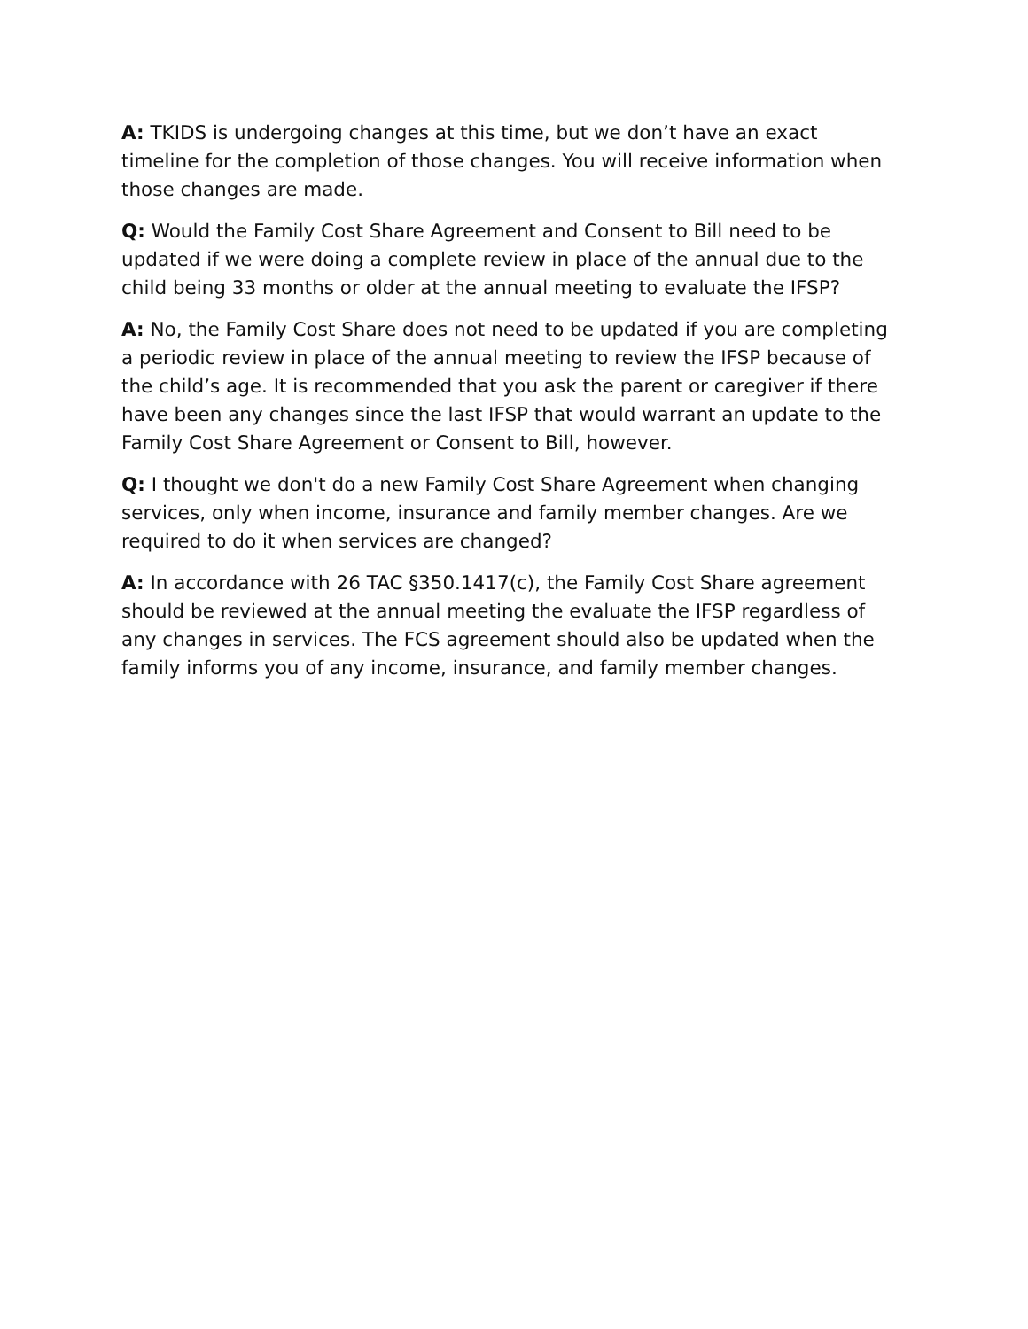A: TKIDS is undergoing changes at this time, but we don’t have an exact timeline for the completion of those changes. You will receive information when those changes are made.
Q: Would the Family Cost Share Agreement and Consent to Bill need to be updated if we were doing a complete review in place of the annual due to the child being 33 months or older at the annual meeting to evaluate the IFSP?
A: No, the Family Cost Share does not need to be updated if you are completing a periodic review in place of the annual meeting to review the IFSP because of the child’s age. It is recommended that you ask the parent or caregiver if there have been any changes since the last IFSP that would warrant an update to the Family Cost Share Agreement or Consent to Bill, however.
Q: I thought we don't do a new Family Cost Share Agreement when changing services, only when income, insurance and family member changes. Are we required to do it when services are changed?
A: In accordance with 26 TAC §350.1417(c), the Family Cost Share agreement should be reviewed at the annual meeting the evaluate the IFSP regardless of any changes in services. The FCS agreement should also be updated when the family informs you of any income, insurance, and family member changes.